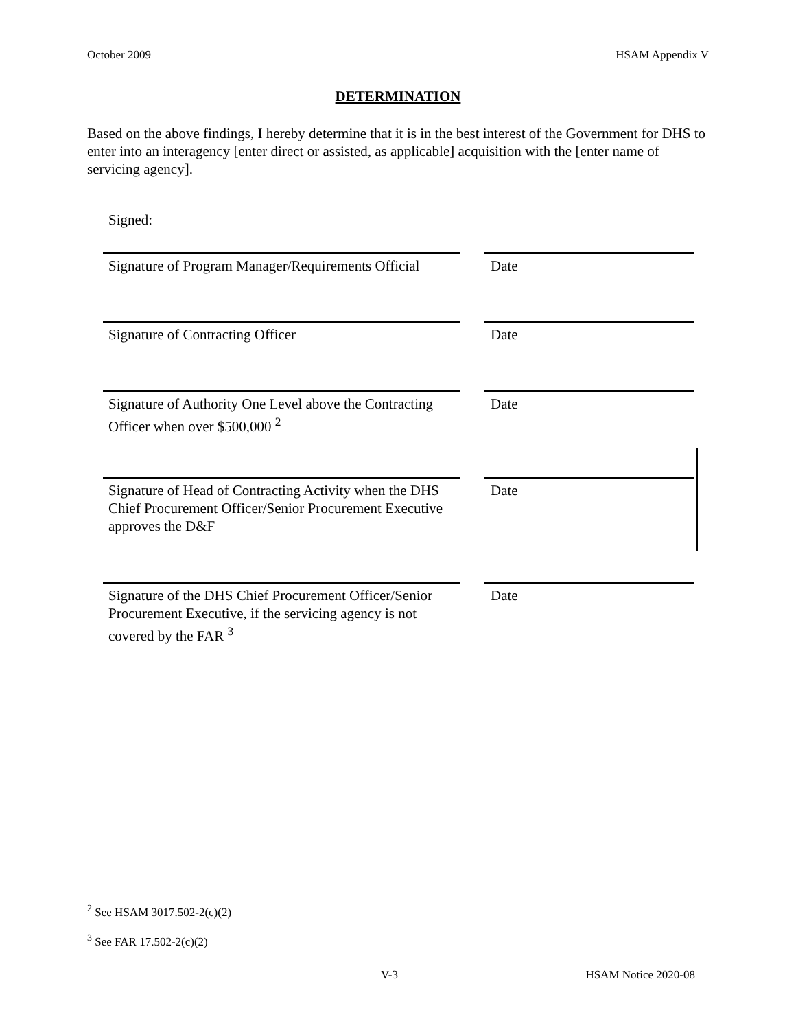October 2009 HSAM Appendix V
DETERMINATION
Based on the above findings, I hereby determine that it is in the best interest of the Government for DHS to enter into an interagency [enter direct or assisted, as applicable] acquisition with the [enter name of servicing agency].
Signed:
Signature of Program Manager/Requirements Official
Date
Signature of Contracting Officer Date
Signature of Authority One Level above the Contracting Officer when over $500,000 <sup>2</sup>
Date
Signature of Head of Contracting Activity when the DHS Chief Procurement Officer/Senior Procurement Executive approves the D&F
Date
Signature of the DHS Chief Procurement Officer/Senior Procurement Executive, if the servicing agency is not covered by the FAR <sup>3</sup>
Date
<sup>2</sup> See HSAM 3017.502-2(c)(2)
<sup>3</sup> See FAR 17.502-2(c)(2)
V-3 HSAM Notice 2020-08